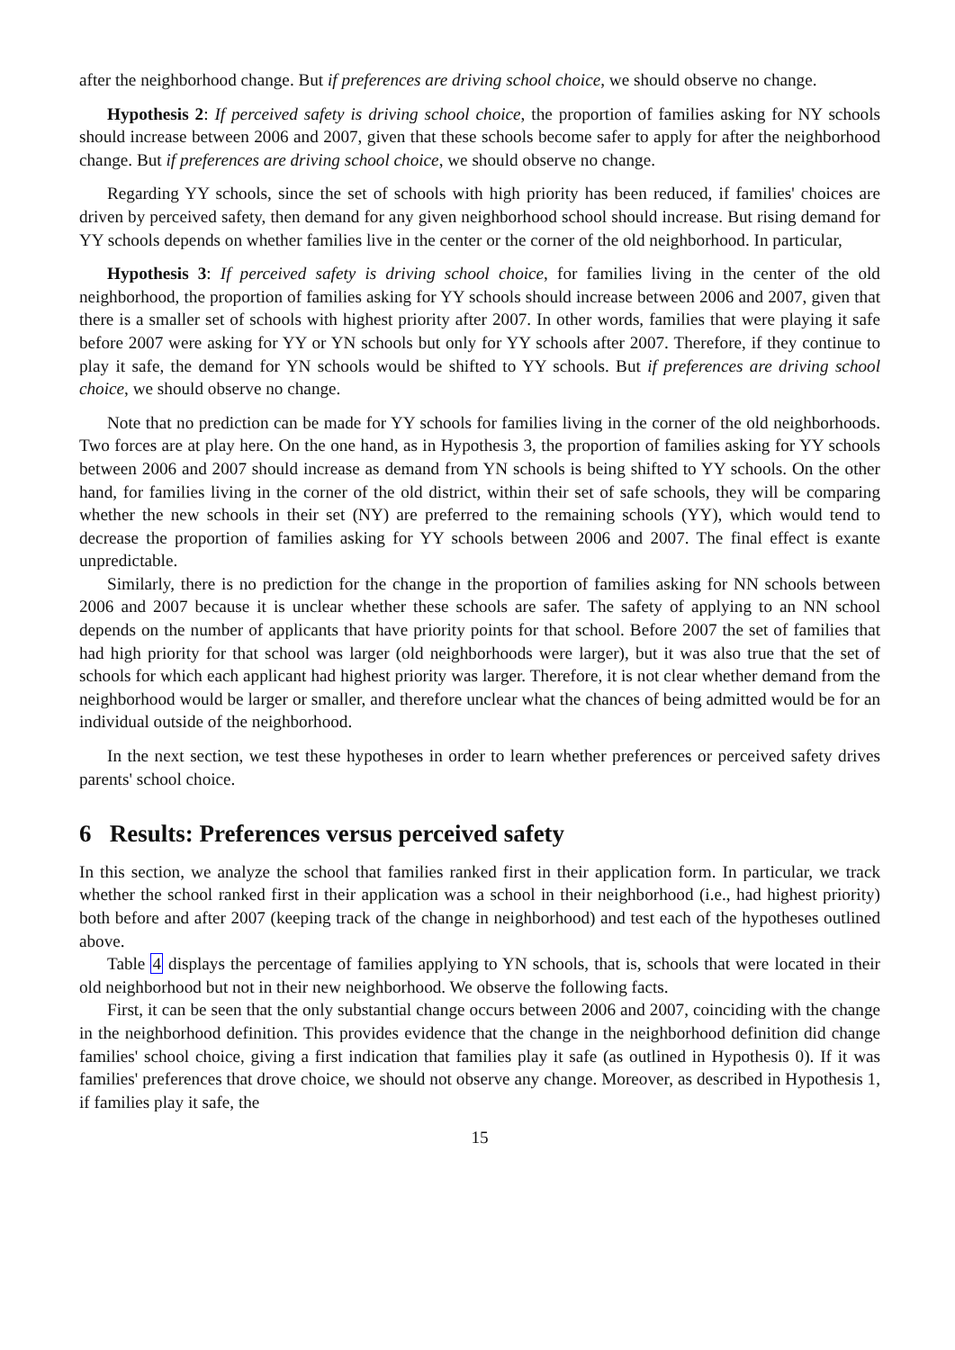after the neighborhood change. But if preferences are driving school choice, we should observe no change.
Hypothesis 2: If perceived safety is driving school choice, the proportion of families asking for NY schools should increase between 2006 and 2007, given that these schools become safer to apply for after the neighborhood change. But if preferences are driving school choice, we should observe no change.
Regarding YY schools, since the set of schools with high priority has been reduced, if families' choices are driven by perceived safety, then demand for any given neighborhood school should increase. But rising demand for YY schools depends on whether families live in the center or the corner of the old neighborhood. In particular,
Hypothesis 3: If perceived safety is driving school choice, for families living in the center of the old neighborhood, the proportion of families asking for YY schools should increase between 2006 and 2007, given that there is a smaller set of schools with highest priority after 2007. In other words, families that were playing it safe before 2007 were asking for YY or YN schools but only for YY schools after 2007. Therefore, if they continue to play it safe, the demand for YN schools would be shifted to YY schools. But if preferences are driving school choice, we should observe no change.
Note that no prediction can be made for YY schools for families living in the corner of the old neighborhoods. Two forces are at play here. On the one hand, as in Hypothesis 3, the proportion of families asking for YY schools between 2006 and 2007 should increase as demand from YN schools is being shifted to YY schools. On the other hand, for families living in the corner of the old district, within their set of safe schools, they will be comparing whether the new schools in their set (NY) are preferred to the remaining schools (YY), which would tend to decrease the proportion of families asking for YY schools between 2006 and 2007. The final effect is exante unpredictable.
Similarly, there is no prediction for the change in the proportion of families asking for NN schools between 2006 and 2007 because it is unclear whether these schools are safer. The safety of applying to an NN school depends on the number of applicants that have priority points for that school. Before 2007 the set of families that had high priority for that school was larger (old neighborhoods were larger), but it was also true that the set of schools for which each applicant had highest priority was larger. Therefore, it is not clear whether demand from the neighborhood would be larger or smaller, and therefore unclear what the chances of being admitted would be for an individual outside of the neighborhood.
In the next section, we test these hypotheses in order to learn whether preferences or perceived safety drives parents' school choice.
6 Results: Preferences versus perceived safety
In this section, we analyze the school that families ranked first in their application form. In particular, we track whether the school ranked first in their application was a school in their neighborhood (i.e., had highest priority) both before and after 2007 (keeping track of the change in neighborhood) and test each of the hypotheses outlined above.
Table 4 displays the percentage of families applying to YN schools, that is, schools that were located in their old neighborhood but not in their new neighborhood. We observe the following facts.
First, it can be seen that the only substantial change occurs between 2006 and 2007, coinciding with the change in the neighborhood definition. This provides evidence that the change in the neighborhood definition did change families' school choice, giving a first indication that families play it safe (as outlined in Hypothesis 0). If it was families' preferences that drove choice, we should not observe any change. Moreover, as described in Hypothesis 1, if families play it safe, the
15